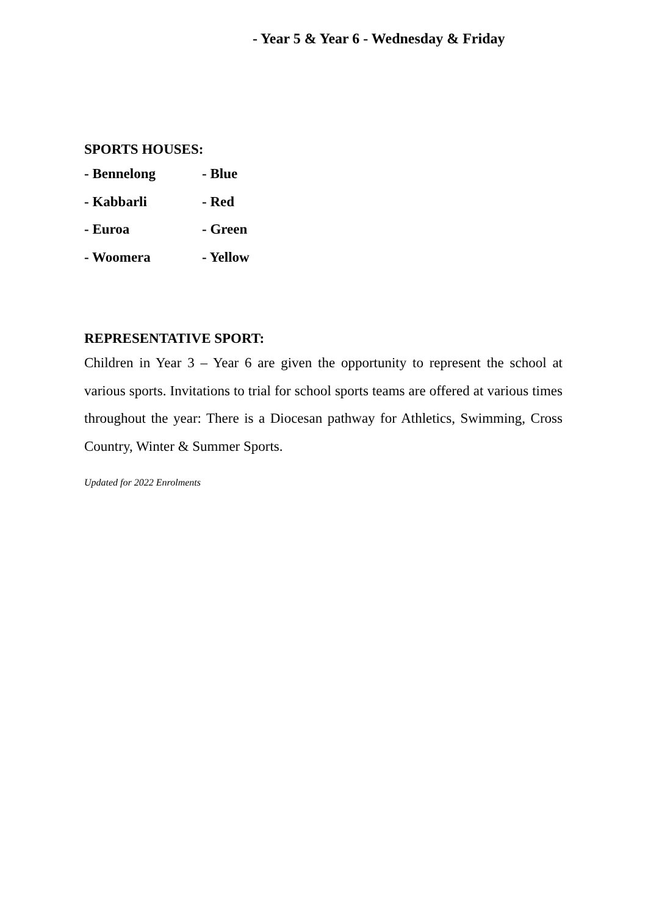- Year 5 & Year 6 - Wednesday & Friday
SPORTS HOUSES:
- Bennelong - Blue
- Kabbarli - Red
- Euroa - Green
- Woomera - Yellow
REPRESENTATIVE SPORT:
Children in Year 3 – Year 6 are given the opportunity to represent the school at various sports. Invitations to trial for school sports teams are offered at various times throughout the year: There is a Diocesan pathway for Athletics, Swimming, Cross Country, Winter & Summer Sports.
Updated for 2022 Enrolments